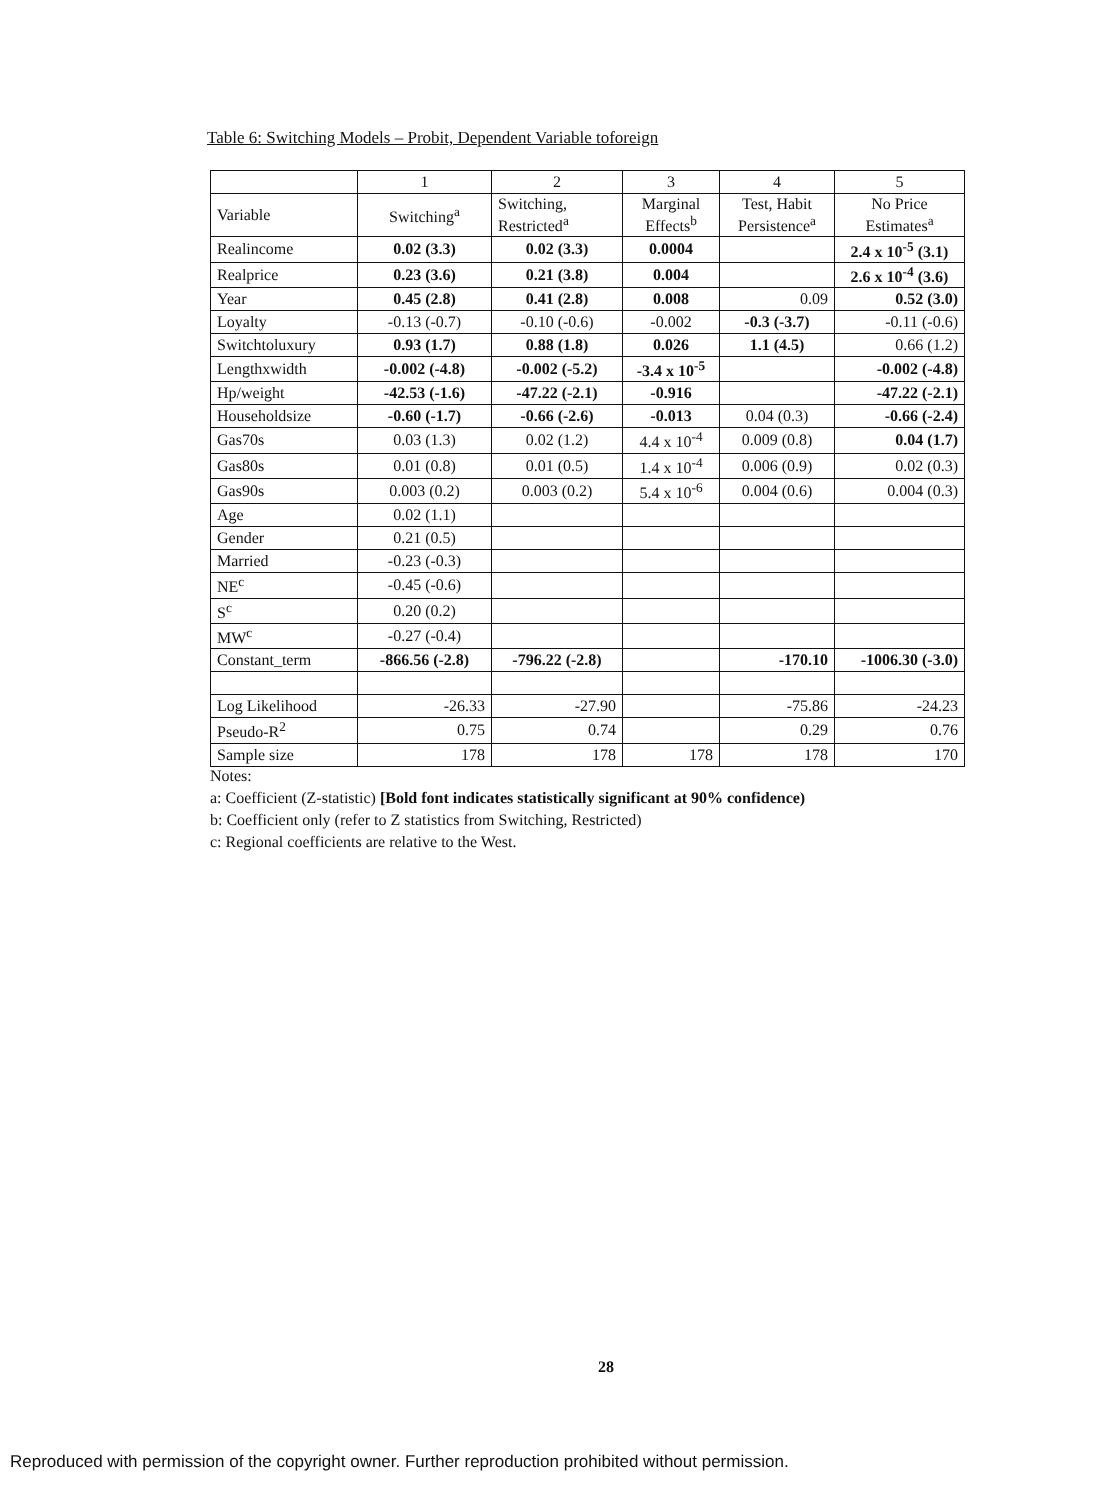Table 6: Switching Models – Probit, Dependent Variable toforeign
| | 1 | 2 | 3 | 4 | 5 |
| --- | --- | --- | --- | --- | --- |
| Variable | Switching<sup>a</sup> | Switching, Restricted<sup>a</sup> | Marginal Effects<sup>b</sup> | Test, Habit Persistence<sup>a</sup> | No Price Estimates<sup>a</sup> |
| Realincome | 0.02 (3.3) | 0.02 (3.3) | 0.0004 | | 2.4 x 10<sup>-5</sup> (3.1) |
| Realprice | 0.23 (3.6) | 0.21 (3.8) | 0.004 | | 2.6 x 10<sup>-4</sup> (3.6) |
| Year | 0.45 (2.8) | 0.41 (2.8) | 0.008 | 0.09 | 0.52 (3.0) |
| Loyalty | -0.13 (-0.7) | -0.10 (-0.6) | -0.002 | -0.3 (-3.7) | -0.11 (-0.6) |
| Switchtoluxury | 0.93 (1.7) | 0.88 (1.8) | 0.026 | 1.1 (4.5) | 0.66 (1.2) |
| Lengthxwidth | -0.002 (-4.8) | -0.002 (-5.2) | -3.4 x 10<sup>-5</sup> | | -0.002 (-4.8) |
| Hp/weight | -42.53 (-1.6) | -47.22 (-2.1) | -0.916 | | -47.22 (-2.1) |
| Householdsize | -0.60 (-1.7) | -0.66 (-2.6) | -0.013 | 0.04 (0.3) | -0.66 (-2.4) |
| Gas70s | 0.03 (1.3) | 0.02 (1.2) | 4.4 x 10<sup>-4</sup> | 0.009 (0.8) | 0.04 (1.7) |
| Gas80s | 0.01 (0.8) | 0.01 (0.5) | 1.4 x 10<sup>-4</sup> | 0.006 (0.9) | 0.02 (0.3) |
| Gas90s | 0.003 (0.2) | 0.003 (0.2) | 5.4 x 10<sup>-6</sup> | 0.004 (0.6) | 0.004 (0.3) |
| Age | 0.02 (1.1) | | | | |
| Gender | 0.21 (0.5) | | | | |
| Married | -0.23 (-0.3) | | | | |
| NE<sup>c</sup> | -0.45 (-0.6) | | | | |
| S<sup>c</sup> | 0.20 (0.2) | | | | |
| MW<sup>c</sup> | -0.27 (-0.4) | | | | |
| Constant_term | -866.56 (-2.8) | -796.22 (-2.8) | | -170.10 | -1006.30 (-3.0) |
| Log Likelihood | -26.33 | -27.90 | | -75.86 | -24.23 |
| Pseudo-R<sup>2</sup> | 0.75 | 0.74 | | 0.29 | 0.76 |
| Sample size | 178 | 178 | 178 | 178 | 170 |
Notes:
a: Coefficient (Z-statistic) [Bold font indicates statistically significant at 90% confidence)
b: Coefficient only (refer to Z statistics from Switching, Restricted)
c: Regional coefficients are relative to the West.
28
Reproduced with permission of the copyright owner. Further reproduction prohibited without permission.